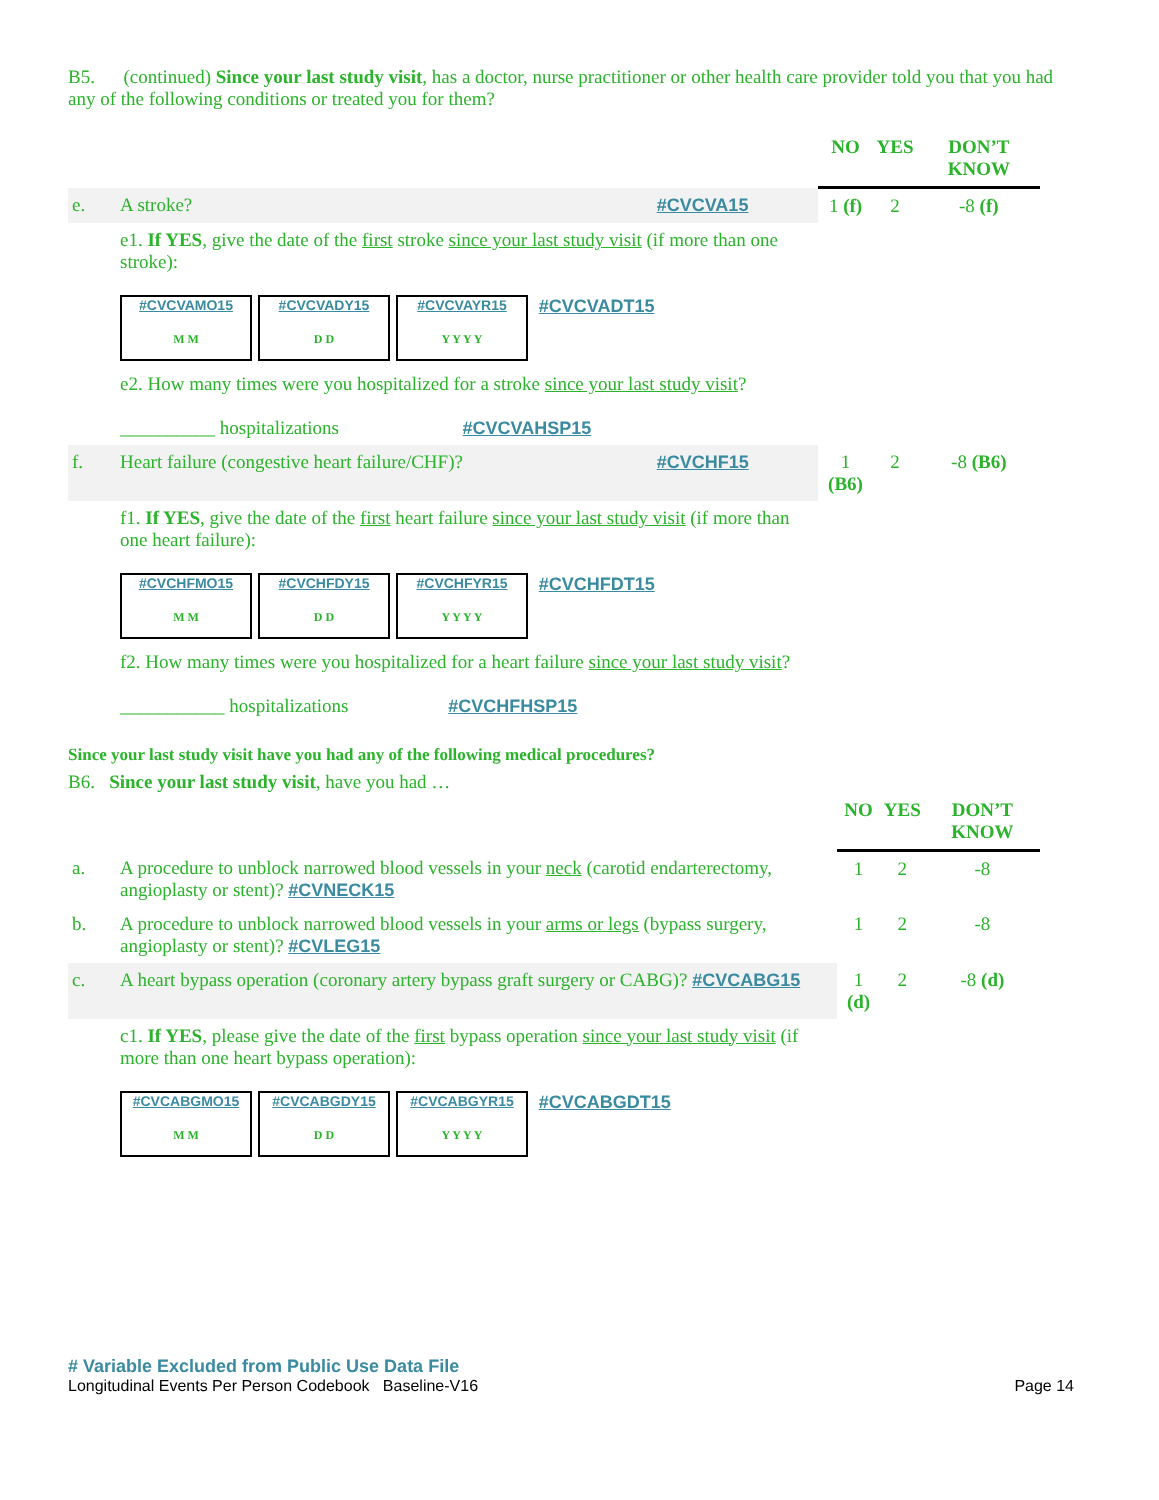B5. (continued) Since your last study visit, has a doctor, nurse practitioner or other health care provider told you that you had any of the following conditions or treated you for them?
| | | | NO | YES | DON’T KNOW |
| e. | A stroke? | #CVCVA15 | 1 (f) | 2 | -8 (f) |
| | e1. If YES , give the date of the first stroke since your last study visit (if more than one stroke): #CVCVAMO15 M M #CVCVADY15 D D #CVCVAYR15 Y Y Y Y #CVCVADT15 | | | | |
| | e2. How many times were you hospitalized for a stroke since your last study visit ? __________ hospitalizations #CVCVAHSP15 | | | | |
| f. | Heart failure (congestive heart failure/CHF)? | #CVCHF15 | 1 (B6) | 2 | -8 (B6) |
| | f1. If YES , give the date of the first heart failure since your last study visit (if more than one heart failure): #CVCHFMO15 M M #CVCHFDY15 D D #CVCHFYR15 Y Y Y Y #CVCHFDT15 | | | | |
| | f2. How many times were you hospitalized for a heart failure since your last study visit ? ___________ hospitalizations #CVCHFHSP15 | | | | |
Since your last study visit have you had any of the following medical procedures?
B6. Since your last study visit, have you had …
| | | NO | YES | DON’T KNOW |
| a. | A procedure to unblock narrowed blood vessels in your neck (carotid endarterectomy, angioplasty or stent)? #CVNECK15 | 1 | 2 | -8 |
| b. | A procedure to unblock narrowed blood vessels in your arms or legs (bypass surgery, angioplasty or stent)? #CVLEG15 | 1 | 2 | -8 |
| c. | A heart bypass operation (coronary artery bypass graft surgery or CABG)? #CVCABG15 | 1 (d) | 2 | -8 (d) |
| | c1. If YES , please give the date of the first bypass operation since your last study visit (if more than one heart bypass operation): #CVCABGMO15 M M #CVCABGDY15 D D #CVCABGYR15 Y Y Y Y #CVCABGDT15 | | | |
# Variable Excluded from Public Use Data File
Longitudinal Events Per Person Codebook Baseline-V16 Page 14